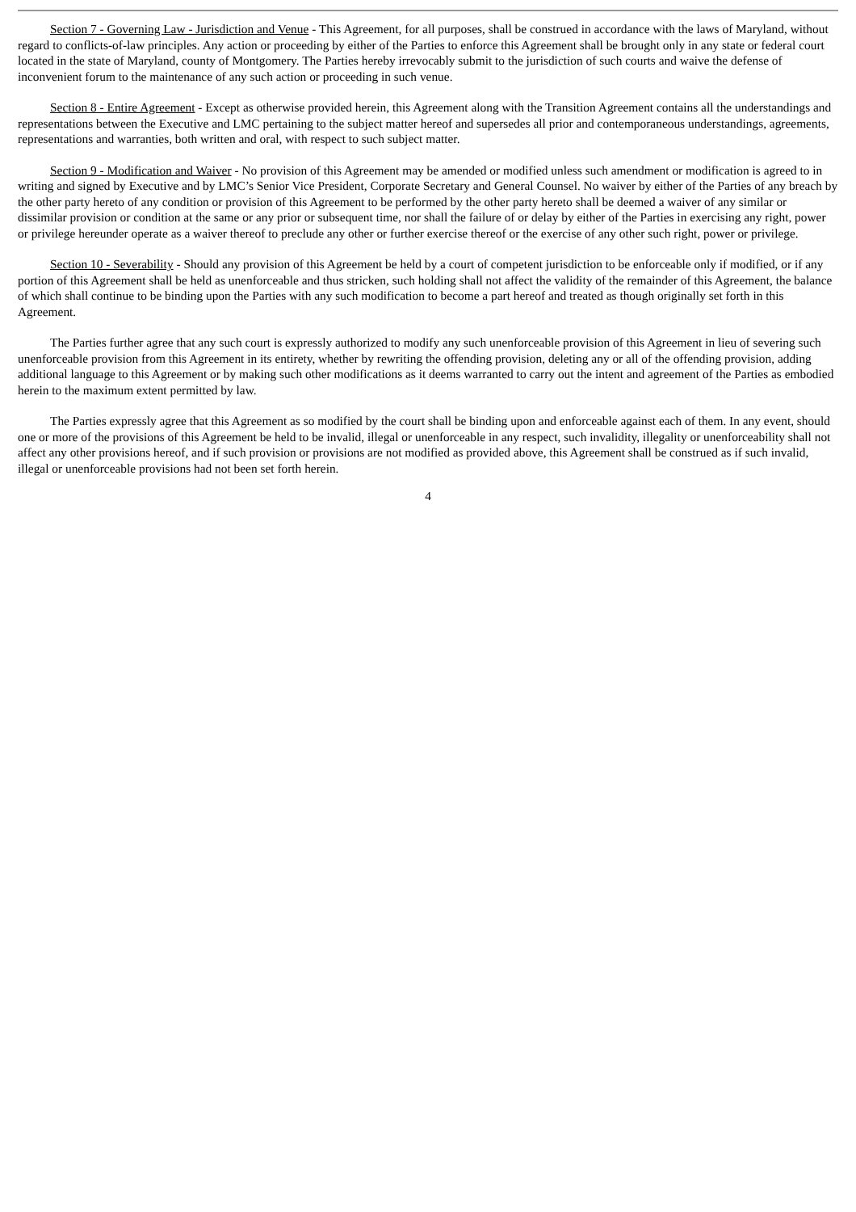Section 7 - Governing Law - Jurisdiction and Venue - This Agreement, for all purposes, shall be construed in accordance with the laws of Maryland, without regard to conflicts-of-law principles. Any action or proceeding by either of the Parties to enforce this Agreement shall be brought only in any state or federal court located in the state of Maryland, county of Montgomery. The Parties hereby irrevocably submit to the jurisdiction of such courts and waive the defense of inconvenient forum to the maintenance of any such action or proceeding in such venue.
Section 8 - Entire Agreement - Except as otherwise provided herein, this Agreement along with the Transition Agreement contains all the understandings and representations between the Executive and LMC pertaining to the subject matter hereof and supersedes all prior and contemporaneous understandings, agreements, representations and warranties, both written and oral, with respect to such subject matter.
Section 9 - Modification and Waiver - No provision of this Agreement may be amended or modified unless such amendment or modification is agreed to in writing and signed by Executive and by LMC’s Senior Vice President, Corporate Secretary and General Counsel. No waiver by either of the Parties of any breach by the other party hereto of any condition or provision of this Agreement to be performed by the other party hereto shall be deemed a waiver of any similar or dissimilar provision or condition at the same or any prior or subsequent time, nor shall the failure of or delay by either of the Parties in exercising any right, power or privilege hereunder operate as a waiver thereof to preclude any other or further exercise thereof or the exercise of any other such right, power or privilege.
Section 10 - Severability - Should any provision of this Agreement be held by a court of competent jurisdiction to be enforceable only if modified, or if any portion of this Agreement shall be held as unenforceable and thus stricken, such holding shall not affect the validity of the remainder of this Agreement, the balance of which shall continue to be binding upon the Parties with any such modification to become a part hereof and treated as though originally set forth in this Agreement.
The Parties further agree that any such court is expressly authorized to modify any such unenforceable provision of this Agreement in lieu of severing such unenforceable provision from this Agreement in its entirety, whether by rewriting the offending provision, deleting any or all of the offending provision, adding additional language to this Agreement or by making such other modifications as it deems warranted to carry out the intent and agreement of the Parties as embodied herein to the maximum extent permitted by law.
The Parties expressly agree that this Agreement as so modified by the court shall be binding upon and enforceable against each of them. In any event, should one or more of the provisions of this Agreement be held to be invalid, illegal or unenforceable in any respect, such invalidity, illegality or unenforceability shall not affect any other provisions hereof, and if such provision or provisions are not modified as provided above, this Agreement shall be construed as if such invalid, illegal or unenforceable provisions had not been set forth herein.
4